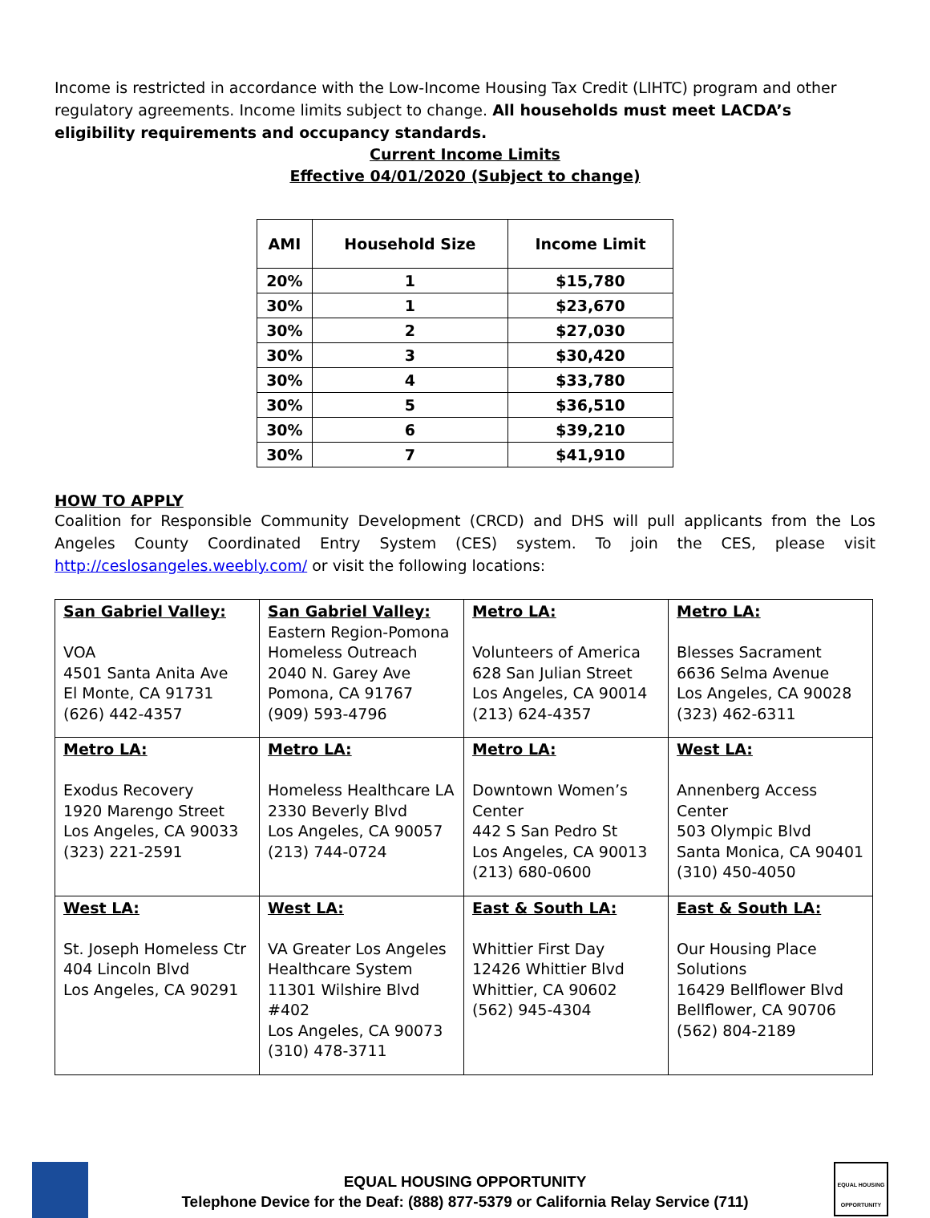Income is restricted in accordance with the Low-Income Housing Tax Credit (LIHTC) program and other regulatory agreements. Income limits subject to change. All households must meet LACDA’s eligibility requirements and occupancy standards.
Current Income Limits
Effective 04/01/2020 (Subject to change)
| AMI | Household Size | Income Limit |
| --- | --- | --- |
| 20% | 1 | $15,780 |
| 30% | 1 | $23,670 |
| 30% | 2 | $27,030 |
| 30% | 3 | $30,420 |
| 30% | 4 | $33,780 |
| 30% | 5 | $36,510 |
| 30% | 6 | $39,210 |
| 30% | 7 | $41,910 |
HOW TO APPLY
Coalition for Responsible Community Development (CRCD) and DHS will pull applicants from the Los Angeles County Coordinated Entry System (CES) system. To join the CES, please visit http://ceslosangeles.weebly.com/ or visit the following locations:
| San Gabriel Valley: VOA 4501 Santa Anita Ave El Monte, CA 91731 (626) 442-4357 | San Gabriel Valley: Eastern Region-Pomona Homeless Outreach 2040 N. Garey Ave Pomona, CA 91767 (909) 593-4796 | Metro LA: Volunteers of America 628 San Julian Street Los Angeles, CA 90014 (213) 624-4357 | Metro LA: Blesses Sacrament 6636 Selma Avenue Los Angeles, CA 90028 (323) 462-6311 |
| Metro LA: Exodus Recovery 1920 Marengo Street Los Angeles, CA 90033 (323) 221-2591 | Metro LA: Homeless Healthcare LA 2330 Beverly Blvd Los Angeles, CA 90057 (213) 744-0724 | Metro LA: Downtown Women’s Center 442 S San Pedro St Los Angeles, CA 90013 (213) 680-0600 | West LA: Annenberg Access Center 503 Olympic Blvd Santa Monica, CA 90401 (310) 450-4050 |
| West LA: St. Joseph Homeless Ctr 404 Lincoln Blvd Los Angeles, CA 90291 | West LA: VA Greater Los Angeles Healthcare System 11301 Wilshire Blvd #402 Los Angeles, CA 90073 (310) 478-3711 | East & South LA: Whittier First Day 12426 Whittier Blvd Whittier, CA 90602 (562) 945-4304 | East & South LA: Our Housing Place Solutions 16429 Bellflower Blvd Bellflower, CA 90706 (562) 804-2189 |
EQUAL HOUSING OPPORTUNITY
EQUAL HOUSING OPPORTUNITY
Telephone Device for the Deaf: (888) 877-5379 or California Relay Service (711)